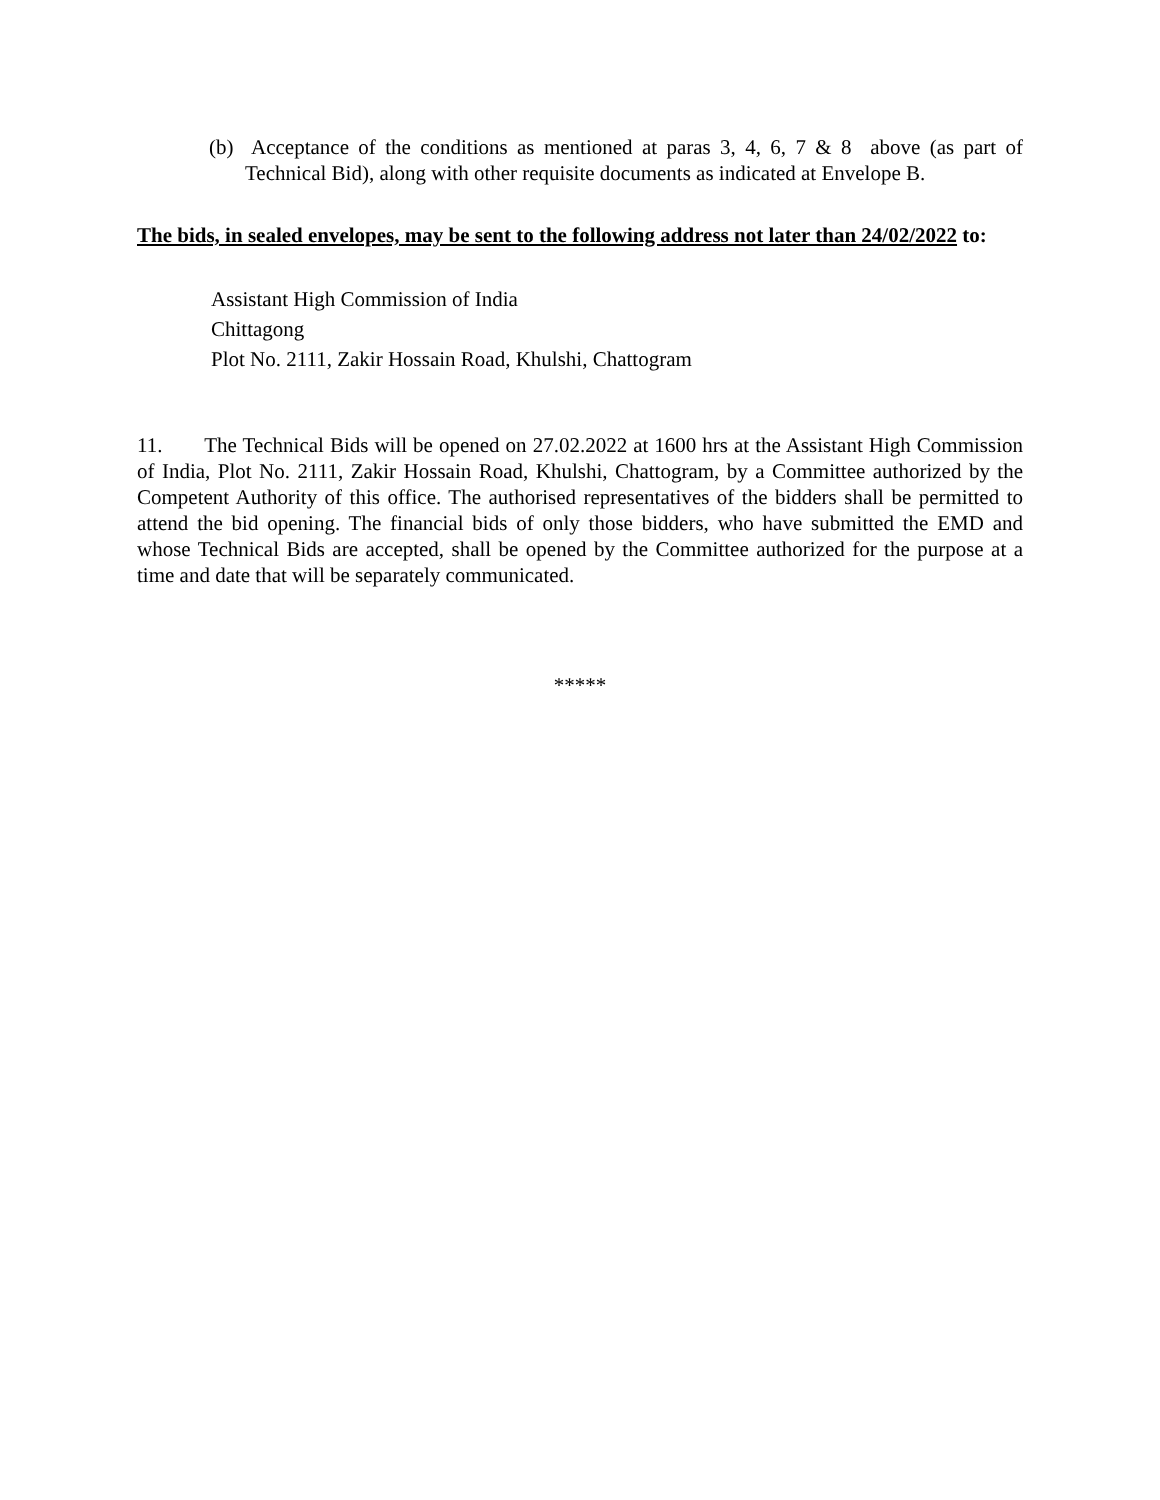(b) Acceptance of the conditions as mentioned at paras 3, 4, 6, 7 & 8 above (as part of Technical Bid), along with other requisite documents as indicated at Envelope B.
The bids, in sealed envelopes, may be sent to the following address not later than 24/02/2022 to:
Assistant High Commission of India
Chittagong
Plot No. 2111, Zakir Hossain Road, Khulshi, Chattogram
11. The Technical Bids will be opened on 27.02.2022 at 1600 hrs at the Assistant High Commission of India, Plot No. 2111, Zakir Hossain Road, Khulshi, Chattogram, by a Committee authorized by the Competent Authority of this office. The authorised representatives of the bidders shall be permitted to attend the bid opening. The financial bids of only those bidders, who have submitted the EMD and whose Technical Bids are accepted, shall be opened by the Committee authorized for the purpose at a time and date that will be separately communicated.
*****